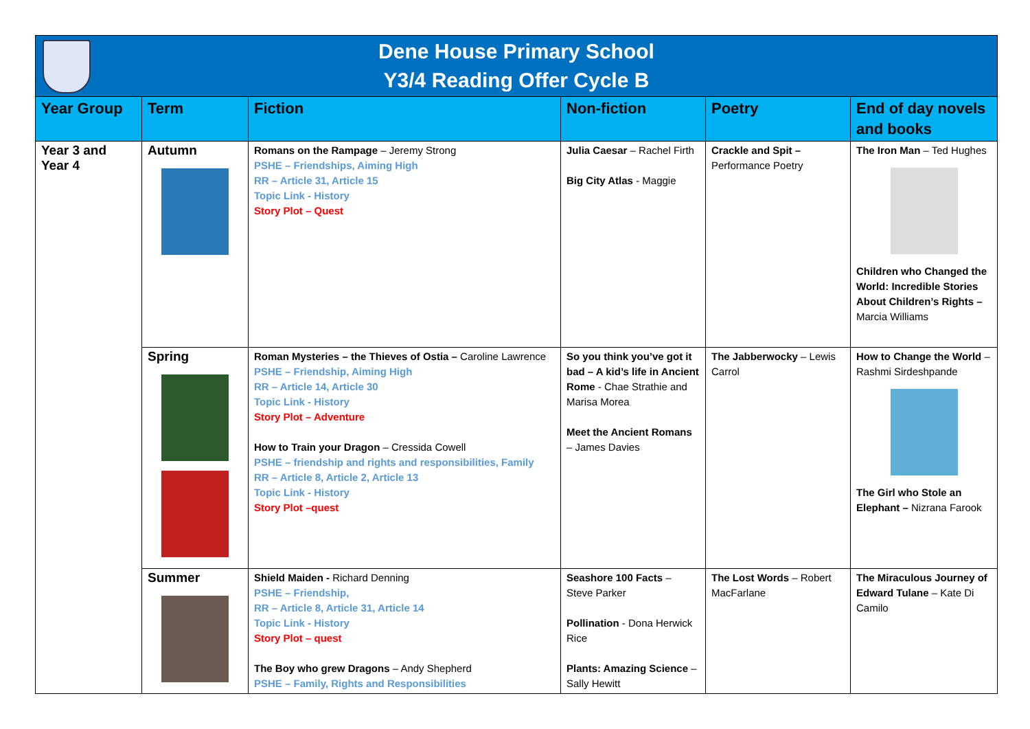| Dene House Primary School Y3/4 Reading Offer Cycle B | | | | | |
| Year Group | Term | Fiction | Non-fiction | Poetry | End of day novels and books |
| Year 3 and Year 4 | Autumn | Romans on the Rampage – Jeremy Strong PSHE – Friendships, Aiming High RR – Article 31, Article 15 Topic Link - History Story Plot – Quest | Julia Caesar – Rachel Firth Big City Atlas - Maggie | Crackle and Spit – Performance Poetry | The Iron Man – Ted Hughes Children who Changed the World: Incredible Stories About Children’s Rights – Marcia Williams |
| | Spring | Roman Mysteries – the Thieves of Ostia – Caroline Lawrence PSHE – Friendship, Aiming High RR – Article 14, Article 30 Topic Link - History Story Plot – Adventure How to Train your Dragon – Cressida Cowell PSHE – friendship and rights and responsibilities, Family RR – Article 8, Article 2, Article 13 Topic Link - History Story Plot –quest | So you think you’ve got it bad – A kid’s life in Ancient Rome - Chae Strathie and Marisa Morea Meet the Ancient Romans – James Davies | The Jabberwocky – Lewis Carrol | How to Change the World – Rashmi Sirdeshpande The Girl who Stole an Elephant – Nizrana Farook |
| | Summer | Shield Maiden - Richard Denning PSHE – Friendship, RR – Article 8, Article 31, Article 14 Topic Link - History Story Plot – quest The Boy who grew Dragons – Andy Shepherd PSHE – Family, Rights and Responsibilities | Seashore 100 Facts – Steve Parker Pollination - Dona Herwick Rice Plants: Amazing Science – Sally Hewitt | The Lost Words – Robert MacFarlane | The Miraculous Journey of Edward Tulane – Kate Di Camilo |